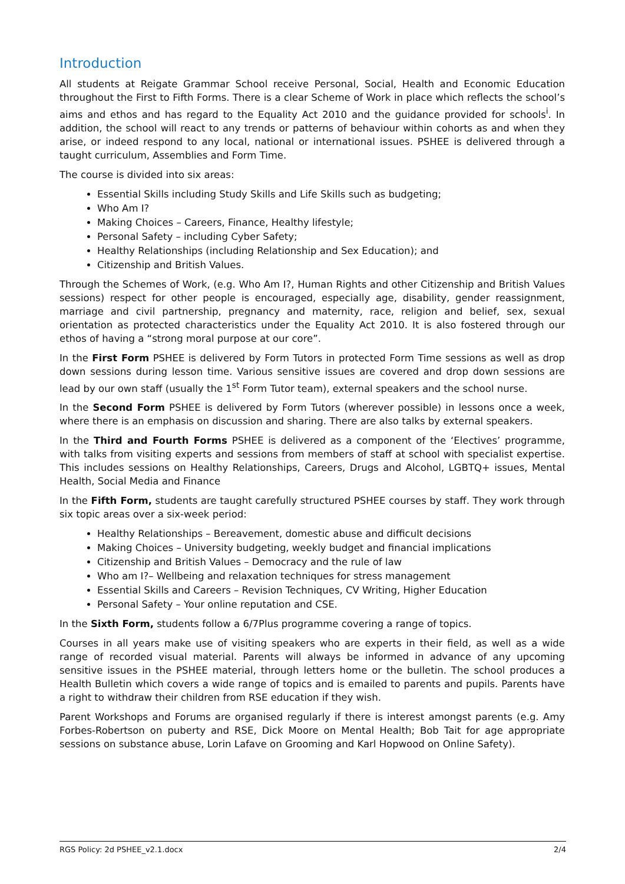Introduction
All students at Reigate Grammar School receive Personal, Social, Health and Economic Education throughout the First to Fifth Forms. There is a clear Scheme of Work in place which reflects the school’s aims and ethos and has regard to the Equality Act 2010 and the guidance provided for schools<sup>i</sup>. In addition, the school will react to any trends or patterns of behaviour within cohorts as and when they arise, or indeed respond to any local, national or international issues. PSHEE is delivered through a taught curriculum, Assemblies and Form Time.
The course is divided into six areas:
Essential Skills including Study Skills and Life Skills such as budgeting;
Who Am I?
Making Choices – Careers, Finance, Healthy lifestyle;
Personal Safety – including Cyber Safety;
Healthy Relationships (including Relationship and Sex Education); and
Citizenship and British Values.
Through the Schemes of Work, (e.g. Who Am I?, Human Rights and other Citizenship and British Values sessions) respect for other people is encouraged, especially age, disability, gender reassignment, marriage and civil partnership, pregnancy and maternity, race, religion and belief, sex, sexual orientation as protected characteristics under the Equality Act 2010. It is also fostered through our ethos of having a “strong moral purpose at our core”.
In the First Form PSHEE is delivered by Form Tutors in protected Form Time sessions as well as drop down sessions during lesson time. Various sensitive issues are covered and drop down sessions are lead by our own staff (usually the 1<sup>st</sup> Form Tutor team), external speakers and the school nurse.
In the Second Form PSHEE is delivered by Form Tutors (wherever possible) in lessons once a week, where there is an emphasis on discussion and sharing. There are also talks by external speakers.
In the Third and Fourth Forms PSHEE is delivered as a component of the ‘Electives’ programme, with talks from visiting experts and sessions from members of staff at school with specialist expertise. This includes sessions on Healthy Relationships, Careers, Drugs and Alcohol, LGBTQ+ issues, Mental Health, Social Media and Finance
In the Fifth Form, students are taught carefully structured PSHEE courses by staff. They work through six topic areas over a six-week period:
Healthy Relationships – Bereavement, domestic abuse and difficult decisions
Making Choices – University budgeting, weekly budget and financial implications
Citizenship and British Values – Democracy and the rule of law
Who am I?– Wellbeing and relaxation techniques for stress management
Essential Skills and Careers – Revision Techniques, CV Writing, Higher Education
Personal Safety – Your online reputation and CSE.
In the Sixth Form, students follow a 6/7Plus programme covering a range of topics.
Courses in all years make use of visiting speakers who are experts in their field, as well as a wide range of recorded visual material. Parents will always be informed in advance of any upcoming sensitive issues in the PSHEE material, through letters home or the bulletin. The school produces a Health Bulletin which covers a wide range of topics and is emailed to parents and pupils. Parents have a right to withdraw their children from RSE education if they wish.
Parent Workshops and Forums are organised regularly if there is interest amongst parents (e.g. Amy Forbes-Robertson on puberty and RSE, Dick Moore on Mental Health; Bob Tait for age appropriate sessions on substance abuse, Lorin Lafave on Grooming and Karl Hopwood on Online Safety).
RGS Policy: 2d PSHEE_v2.1.docx 2/4